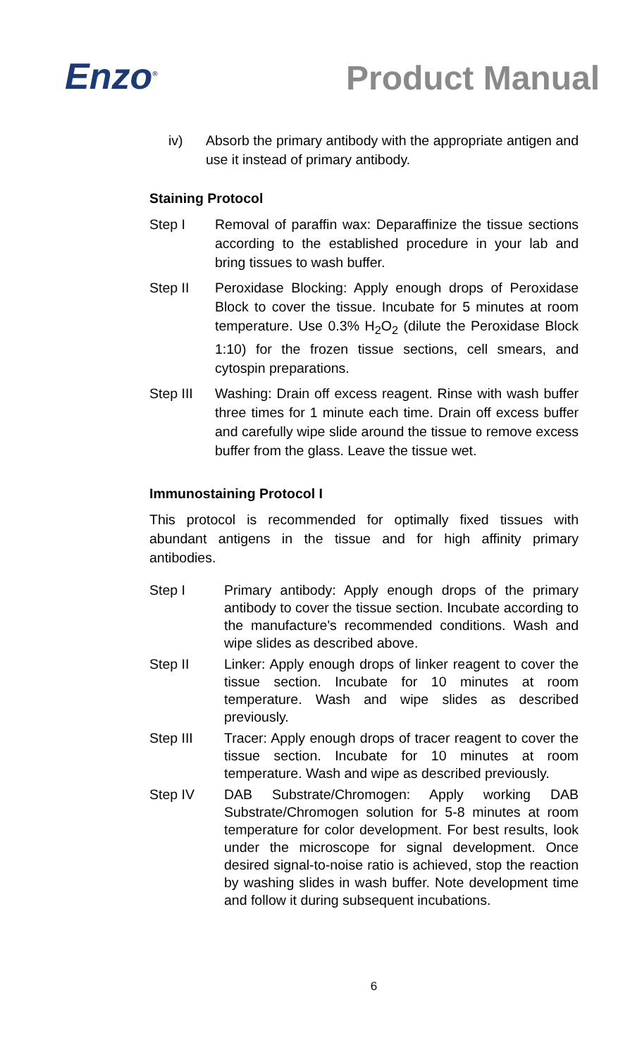Enzo<sup>®</sup>
Product Manual
iv) Absorb the primary antibody with the appropriate antigen and use it instead of primary antibody.
Staining Protocol
Step I Removal of paraffin wax: Deparaffinize the tissue sections according to the established procedure in your lab and bring tissues to wash buffer.
Step II Peroxidase Blocking: Apply enough drops of Peroxidase Block to cover the tissue. Incubate for 5 minutes at room temperature. Use 0.3% H<sub>2</sub>O<sub>2</sub> (dilute the Peroxidase Block 1:10) for the frozen tissue sections, cell smears, and cytospin preparations.
Step III Washing: Drain off excess reagent. Rinse with wash buffer three times for 1 minute each time. Drain off excess buffer and carefully wipe slide around the tissue to remove excess buffer from the glass. Leave the tissue wet.
Immunostaining Protocol I
This protocol is recommended for optimally fixed tissues with abundant antigens in the tissue and for high affinity primary antibodies.
Step I Primary antibody: Apply enough drops of the primary antibody to cover the tissue section. Incubate according to the manufacture's recommended conditions. Wash and wipe slides as described above.
Step II Linker: Apply enough drops of linker reagent to cover the tissue section. Incubate for 10 minutes at room temperature. Wash and wipe slides as described previously.
Step III Tracer: Apply enough drops of tracer reagent to cover the tissue section. Incubate for 10 minutes at room temperature. Wash and wipe as described previously.
Step IV DAB Substrate/Chromogen: Apply working DAB Substrate/Chromogen solution for 5-8 minutes at room temperature for color development. For best results, look under the microscope for signal development. Once desired signal-to-noise ratio is achieved, stop the reaction by washing slides in wash buffer. Note development time and follow it during subsequent incubations.
6